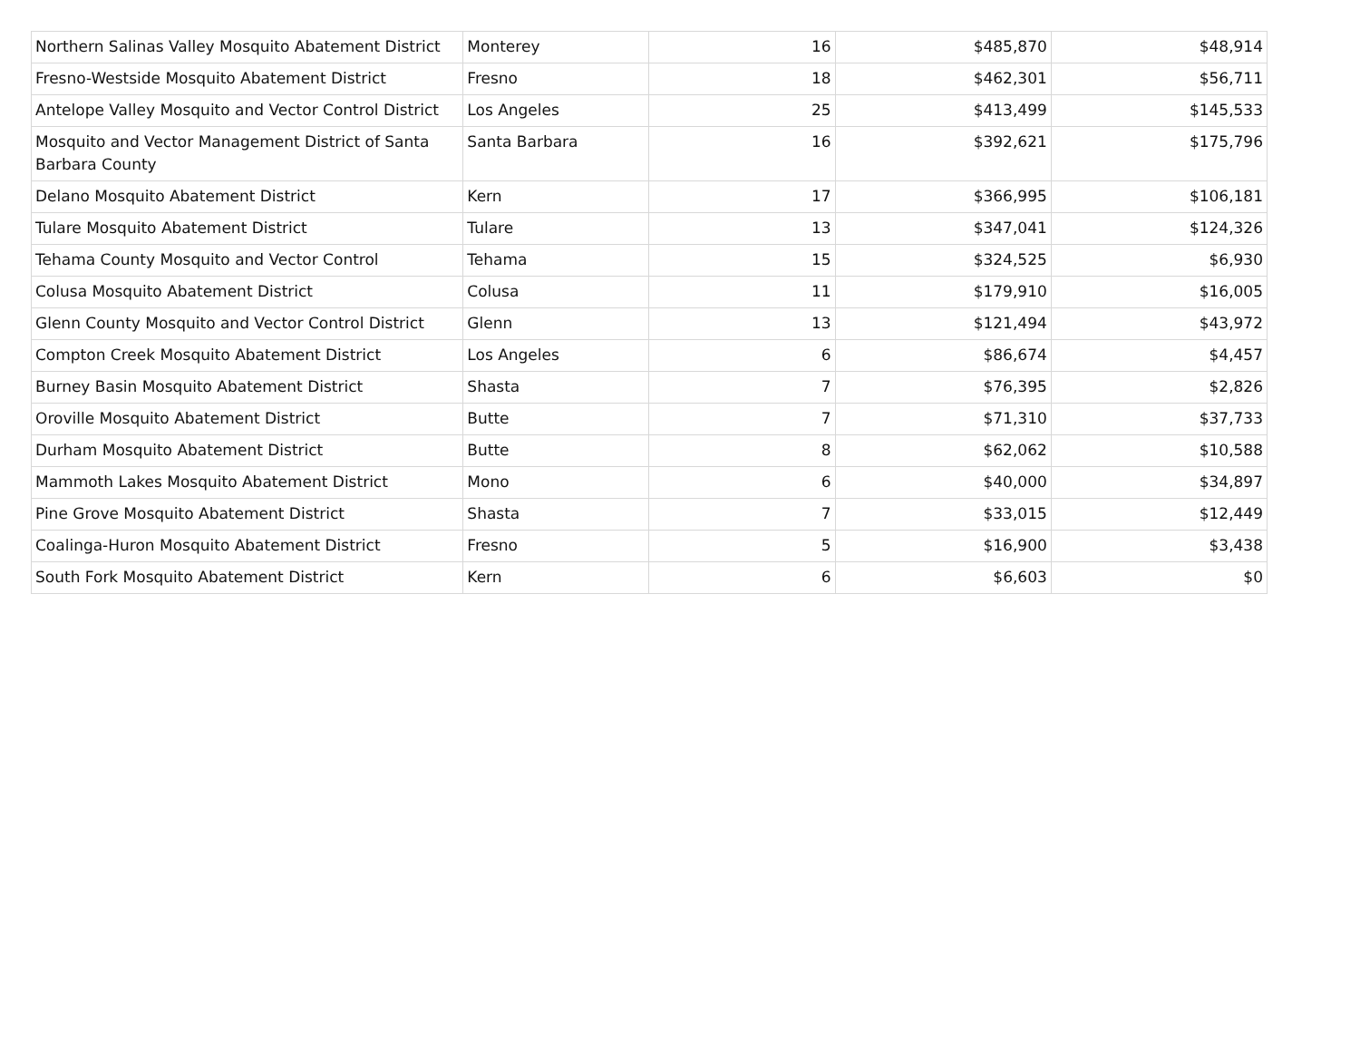| Northern Salinas Valley Mosquito Abatement District | Monterey | 16 | $485,870 | $48,914 |
| Fresno-Westside Mosquito Abatement District | Fresno | 18 | $462,301 | $56,711 |
| Antelope Valley Mosquito and Vector Control District | Los Angeles | 25 | $413,499 | $145,533 |
| Mosquito and Vector Management District of Santa Barbara County | Santa Barbara | 16 | $392,621 | $175,796 |
| Delano Mosquito Abatement District | Kern | 17 | $366,995 | $106,181 |
| Tulare Mosquito Abatement District | Tulare | 13 | $347,041 | $124,326 |
| Tehama County Mosquito and Vector Control | Tehama | 15 | $324,525 | $6,930 |
| Colusa Mosquito Abatement District | Colusa | 11 | $179,910 | $16,005 |
| Glenn County Mosquito and Vector Control District | Glenn | 13 | $121,494 | $43,972 |
| Compton Creek Mosquito Abatement District | Los Angeles | 6 | $86,674 | $4,457 |
| Burney Basin Mosquito Abatement District | Shasta | 7 | $76,395 | $2,826 |
| Oroville Mosquito Abatement District | Butte | 7 | $71,310 | $37,733 |
| Durham Mosquito Abatement District | Butte | 8 | $62,062 | $10,588 |
| Mammoth Lakes Mosquito Abatement District | Mono | 6 | $40,000 | $34,897 |
| Pine Grove Mosquito Abatement District | Shasta | 7 | $33,015 | $12,449 |
| Coalinga-Huron Mosquito Abatement District | Fresno | 5 | $16,900 | $3,438 |
| South Fork Mosquito Abatement District | Kern | 6 | $6,603 | $0 |